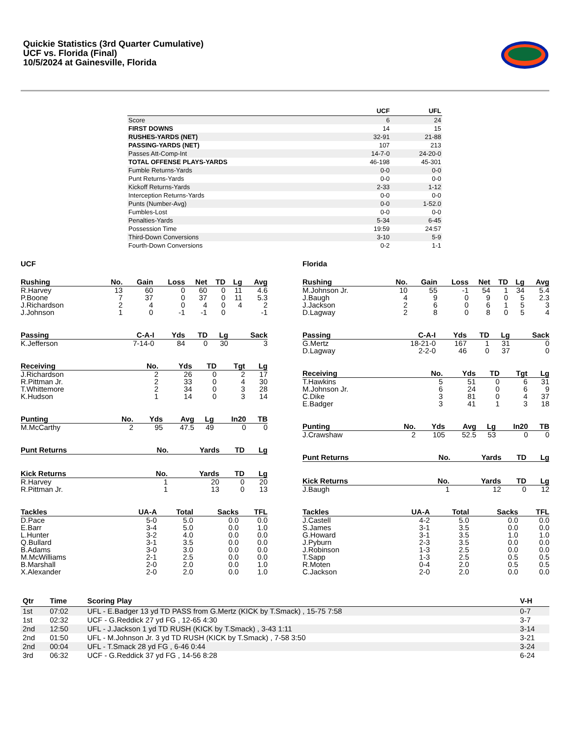Quickie Statistics (3rd Quarter Cumulative)
UCF vs. Florida (Final)
10/5/2024 at Gainesville, Florida
| | UCF | UFL |
| --- | --- | --- |
| Score | 6 | 24 |
| FIRST DOWNS | 14 | 15 |
| RUSHES-YARDS (NET) | 32-91 | 21-88 |
| PASSING-YARDS (NET) | 107 | 213 |
| Passes Att-Comp-Int | 14-7-0 | 24-20-0 |
| TOTAL OFFENSE PLAYS-YARDS | 46-198 | 45-301 |
| Fumble Returns-Yards | 0-0 | 0-0 |
| Punt Returns-Yards | 0-0 | 0-0 |
| Kickoff Returns-Yards | 2-33 | 1-12 |
| Interception Returns-Yards | 0-0 | 0-0 |
| Punts (Number-Avg) | 0-0 | 1-52.0 |
| Fumbles-Lost | 0-0 | 0-0 |
| Penalties-Yards | 5-34 | 6-45 |
| Possession Time | 19:59 | 24:57 |
| Third-Down Conversions | 3-10 | 5-9 |
| Fourth-Down Conversions | 0-2 | 1-1 |
UCF
| Rushing | No. | Gain | Loss | Net | TD | Lg | Avg |
| --- | --- | --- | --- | --- | --- | --- | --- |
| R.Harvey | 13 | 60 | 0 | 60 | 0 | 11 | 4.6 |
| P.Boone | 7 | 37 | 0 | 37 | 0 | 11 | 5.3 |
| J.Richardson | 2 | 4 | 0 | 4 | 0 | 4 | 2 |
| J.Johnson | 1 | 0 | -1 | -1 | 0 | | -1 |
| Passing | C-A-I | Yds | TD | Lg | Sack |
| --- | --- | --- | --- | --- | --- |
| K.Jefferson | 7-14-0 | 84 | 0 | 30 | 3 |
| Receiving | No. | Yds | TD | Tgt | Lg |
| --- | --- | --- | --- | --- | --- |
| J.Richardson | 2 | 26 | 0 | 2 | 17 |
| R.Pittman Jr. | 2 | 33 | 0 | 4 | 30 |
| T.Whittemore | 2 | 34 | 0 | 3 | 28 |
| K.Hudson | 1 | 14 | 0 | 3 | 14 |
| Punting | No. | Yds | Avg | Lg | In20 | TB |
| --- | --- | --- | --- | --- | --- | --- |
| M.McCarthy | 2 | 95 | 47.5 | 49 | 0 | 0 |
| Punt Returns | No. | Yards | TD | Lg |
| --- | --- | --- | --- | --- |
| Kick Returns | No. | Yards | TD | Lg |
| --- | --- | --- | --- | --- |
| R.Harvey | 1 | 20 | 0 | 20 |
| R.Pittman Jr. | 1 | 13 | 0 | 13 |
| Tackles | UA-A | Total | Sacks | TFL |
| --- | --- | --- | --- | --- |
| D.Pace | 5-0 | 5.0 | 0.0 | 0.0 |
| E.Barr | 3-4 | 5.0 | 0.0 | 1.0 |
| L.Hunter | 3-2 | 4.0 | 0.0 | 0.0 |
| Q.Bullard | 3-1 | 3.5 | 0.0 | 0.0 |
| B.Adams | 3-0 | 3.0 | 0.0 | 0.0 |
| M.McWilliams | 2-1 | 2.5 | 0.0 | 0.0 |
| B.Marshall | 2-0 | 2.0 | 0.0 | 1.0 |
| X.Alexander | 2-0 | 2.0 | 0.0 | 1.0 |
Florida
| Rushing | No. | Gain | Loss | Net | TD | Lg | Avg |
| --- | --- | --- | --- | --- | --- | --- | --- |
| M.Johnson Jr. | 10 | 55 | -1 | 54 | 1 | 34 | 5.4 |
| J.Baugh | 4 | 9 | 0 | 9 | 0 | 5 | 2.3 |
| J.Jackson | 2 | 6 | 0 | 6 | 1 | 5 | 3 |
| D.Lagway | 2 | 8 | 0 | 8 | 0 | 5 | 4 |
| Passing | C-A-I | Yds | TD | Lg | Sack |
| --- | --- | --- | --- | --- | --- |
| G.Mertz | 18-21-0 | 167 | 1 | 31 | 0 |
| D.Lagway | 2-2-0 | 46 | 0 | 37 | 0 |
| Receiving | No. | Yds | TD | Tgt | Lg |
| --- | --- | --- | --- | --- | --- |
| T.Hawkins | 5 | 51 | 0 | 6 | 31 |
| M.Johnson Jr. | 6 | 24 | 0 | 6 | 9 |
| C.Dike | 3 | 81 | 0 | 4 | 37 |
| E.Badger | 3 | 41 | 1 | 3 | 18 |
| Punting | No. | Yds | Avg | Lg | In20 | TB |
| --- | --- | --- | --- | --- | --- | --- |
| J.Crawshaw | 2 | 105 | 52.5 | 53 | 0 | 0 |
| Punt Returns | No. | Yards | TD | Lg |
| --- | --- | --- | --- | --- |
| Kick Returns | No. | Yards | TD | Lg |
| --- | --- | --- | --- | --- |
| J.Baugh | 1 | 12 | 0 | 12 |
| Tackles | UA-A | Total | Sacks | TFL |
| --- | --- | --- | --- | --- |
| J.Castell | 4-2 | 5.0 | 0.0 | 0.0 |
| S.James | 3-1 | 3.5 | 0.0 | 0.0 |
| G.Howard | 3-1 | 3.5 | 1.0 | 1.0 |
| J.Pyburn | 2-3 | 3.5 | 0.0 | 0.0 |
| J.Robinson | 1-3 | 2.5 | 0.0 | 0.0 |
| T.Sapp | 1-3 | 2.5 | 0.5 | 0.5 |
| R.Moten | 0-4 | 2.0 | 0.5 | 0.5 |
| C.Jackson | 2-0 | 2.0 | 0.0 | 0.0 |
| Qtr | Time | Scoring Play | V-H |
| --- | --- | --- | --- |
| 1st | 07:02 | UFL - E.Badger 13 yd TD PASS from G.Mertz (KICK by T.Smack) , 15-75 7:58 | 0-7 |
| 1st | 02:32 | UCF - G.Reddick 27 yd FG , 12-65 4:30 | 3-7 |
| 2nd | 12:50 | UFL - J.Jackson 1 yd TD RUSH (KICK by T.Smack) , 3-43 1:11 | 3-14 |
| 2nd | 01:50 | UFL - M.Johnson Jr. 3 yd TD RUSH (KICK by T.Smack) , 7-58 3:50 | 3-21 |
| 2nd | 00:04 | UFL - T.Smack 28 yd FG , 6-46 0:44 | 3-24 |
| 3rd | 06:32 | UCF - G.Reddick 37 yd FG , 14-56 8:28 | 6-24 |